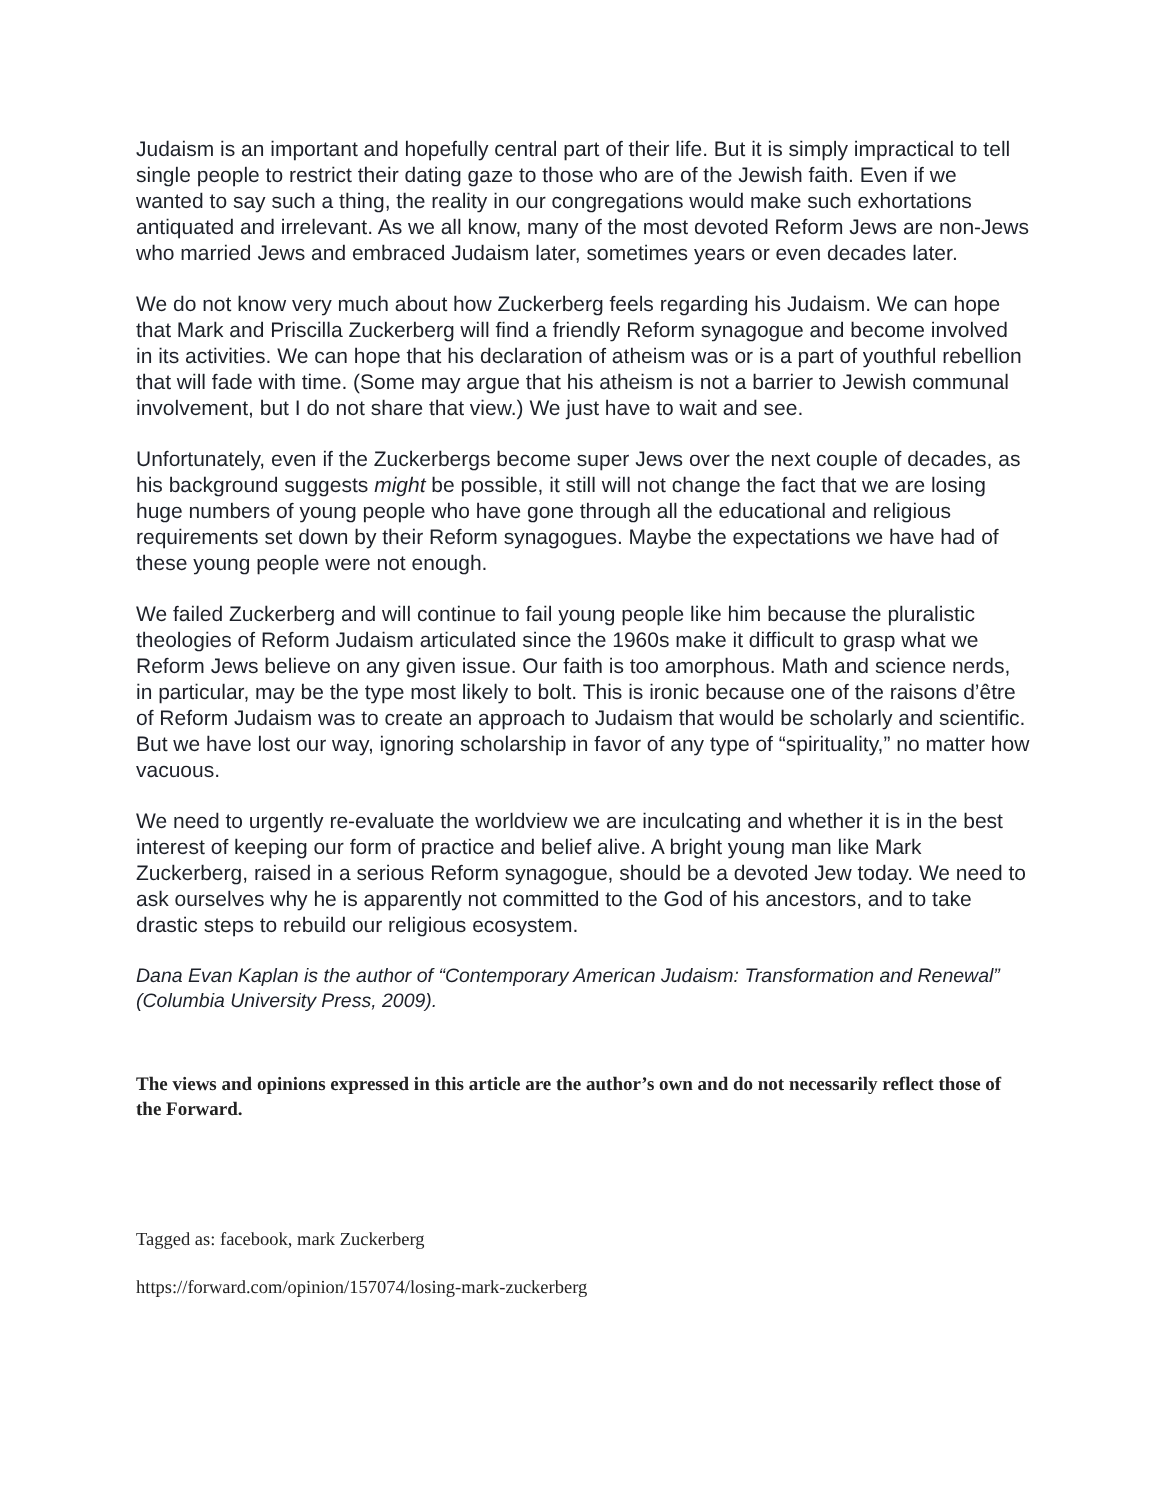Judaism is an important and hopefully central part of their life. But it is simply impractical to tell single people to restrict their dating gaze to those who are of the Jewish faith. Even if we wanted to say such a thing, the reality in our congregations would make such exhortations antiquated and irrelevant. As we all know, many of the most devoted Reform Jews are non-Jews who married Jews and embraced Judaism later, sometimes years or even decades later.
We do not know very much about how Zuckerberg feels regarding his Judaism. We can hope that Mark and Priscilla Zuckerberg will find a friendly Reform synagogue and become involved in its activities. We can hope that his declaration of atheism was or is a part of youthful rebellion that will fade with time. (Some may argue that his atheism is not a barrier to Jewish communal involvement, but I do not share that view.) We just have to wait and see.
Unfortunately, even if the Zuckerbergs become super Jews over the next couple of decades, as his background suggests might be possible, it still will not change the fact that we are losing huge numbers of young people who have gone through all the educational and religious requirements set down by their Reform synagogues. Maybe the expectations we have had of these young people were not enough.
We failed Zuckerberg and will continue to fail young people like him because the pluralistic theologies of Reform Judaism articulated since the 1960s make it difficult to grasp what we Reform Jews believe on any given issue. Our faith is too amorphous. Math and science nerds, in particular, may be the type most likely to bolt. This is ironic because one of the raisons d’être of Reform Judaism was to create an approach to Judaism that would be scholarly and scientific. But we have lost our way, ignoring scholarship in favor of any type of “spirituality,” no matter how vacuous.
We need to urgently re-evaluate the worldview we are inculcating and whether it is in the best interest of keeping our form of practice and belief alive. A bright young man like Mark Zuckerberg, raised in a serious Reform synagogue, should be a devoted Jew today. We need to ask ourselves why he is apparently not committed to the God of his ancestors, and to take drastic steps to rebuild our religious ecosystem.
Dana Evan Kaplan is the author of “Contemporary American Judaism: Transformation and Renewal” (Columbia University Press, 2009).
The views and opinions expressed in this article are the author’s own and do not necessarily reflect those of the Forward.
Tagged as: facebook, mark Zuckerberg
https://forward.com/opinion/157074/losing-mark-zuckerberg